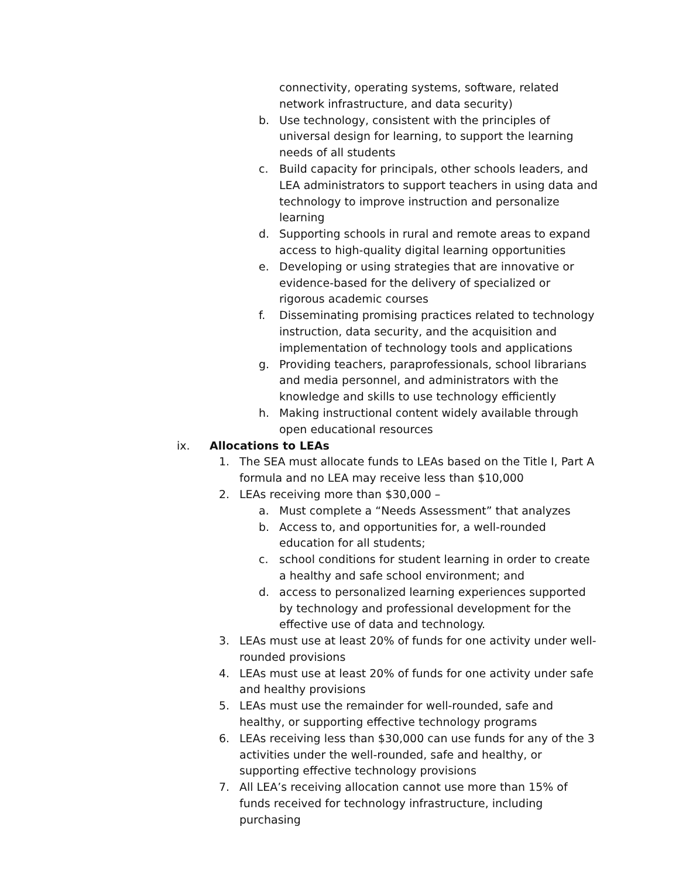connectivity, operating systems, software, related network infrastructure, and data security)
b. Use technology, consistent with the principles of universal design for learning, to support the learning needs of all students
c. Build capacity for principals, other schools leaders, and LEA administrators to support teachers in using data and technology to improve instruction and personalize learning
d. Supporting schools in rural and remote areas to expand access to high-quality digital learning opportunities
e. Developing or using strategies that are innovative or evidence-based for the delivery of specialized or rigorous academic courses
f. Disseminating promising practices related to technology instruction, data security, and the acquisition and implementation of technology tools and applications
g. Providing teachers, paraprofessionals, school librarians and media personnel, and administrators with the knowledge and skills to use technology efficiently
h. Making instructional content widely available through open educational resources
ix. Allocations to LEAs
1. The SEA must allocate funds to LEAs based on the Title I, Part A formula and no LEA may receive less than $10,000
2. LEAs receiving more than $30,000 –
a. Must complete a “Needs Assessment” that analyzes
b. Access to, and opportunities for, a well-rounded education for all students;
c. school conditions for student learning in order to create a healthy and safe school environment; and
d. access to personalized learning experiences supported by technology and professional development for the effective use of data and technology.
3. LEAs must use at least 20% of funds for one activity under well-rounded provisions
4. LEAs must use at least 20% of funds for one activity under safe and healthy provisions
5. LEAs must use the remainder for well-rounded, safe and healthy, or supporting effective technology programs
6. LEAs receiving less than $30,000 can use funds for any of the 3 activities under the well-rounded, safe and healthy, or supporting effective technology provisions
7. All LEA’s receiving allocation cannot use more than 15% of funds received for technology infrastructure, including purchasing